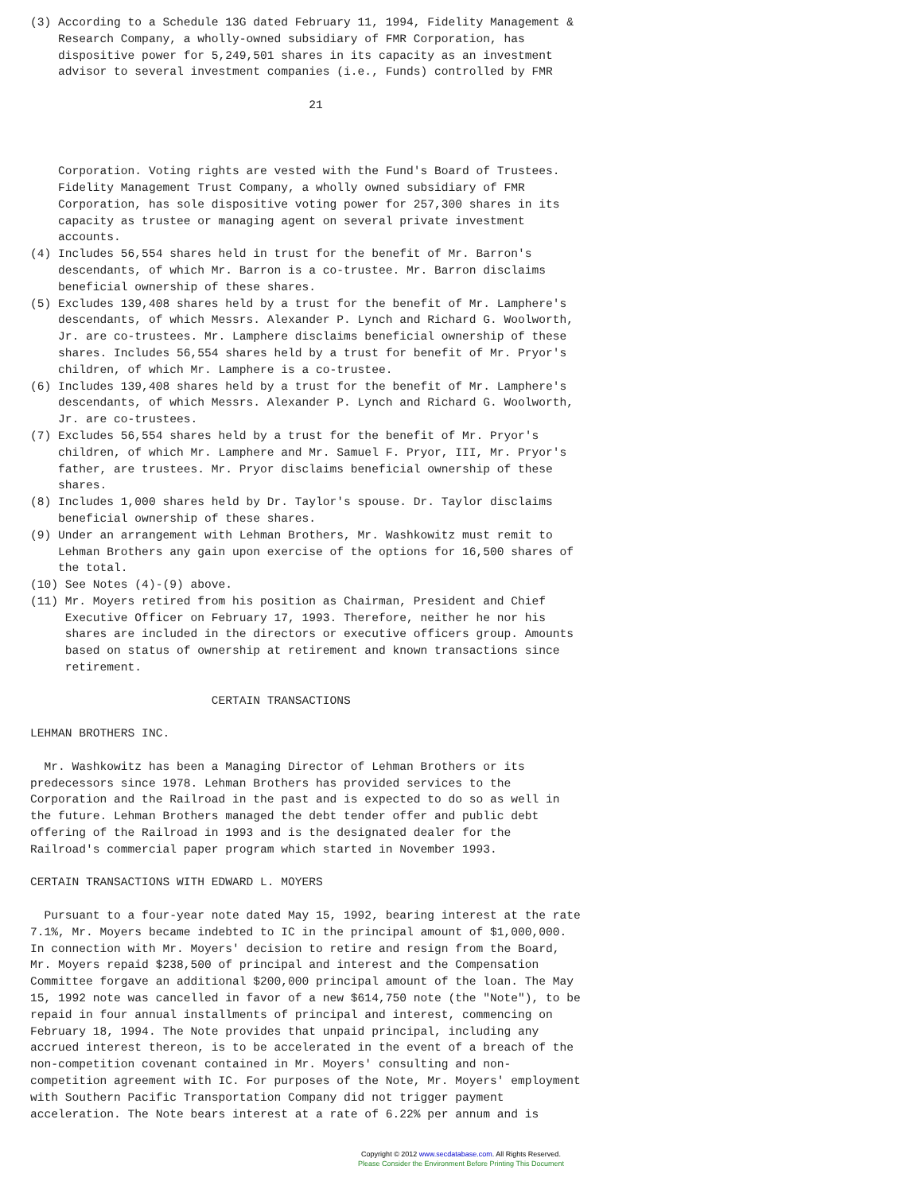(3) According to a Schedule 13G dated February 11, 1994, Fidelity Management &
    Research Company, a wholly-owned subsidiary of FMR Corporation, has
    dispositive power for 5,249,501 shares in its capacity as an investment
    advisor to several investment companies (i.e., Funds) controlled by FMR

                                        21



    Corporation. Voting rights are vested with the Fund's Board of Trustees.
    Fidelity Management Trust Company, a wholly owned subsidiary of FMR
    Corporation, has sole dispositive voting power for 257,300 shares in its
    capacity as trustee or managing agent on several private investment
    accounts.
(4) Includes 56,554 shares held in trust for the benefit of Mr. Barron's
    descendants, of which Mr. Barron is a co-trustee. Mr. Barron disclaims
    beneficial ownership of these shares.
(5) Excludes 139,408 shares held by a trust for the benefit of Mr. Lamphere's
    descendants, of which Messrs. Alexander P. Lynch and Richard G. Woolworth,
    Jr. are co-trustees. Mr. Lamphere disclaims beneficial ownership of these
    shares. Includes 56,554 shares held by a trust for benefit of Mr. Pryor's
    children, of which Mr. Lamphere is a co-trustee.
(6) Includes 139,408 shares held by a trust for the benefit of Mr. Lamphere's
    descendants, of which Messrs. Alexander P. Lynch and Richard G. Woolworth,
    Jr. are co-trustees.
(7) Excludes 56,554 shares held by a trust for the benefit of Mr. Pryor's
    children, of which Mr. Lamphere and Mr. Samuel F. Pryor, III, Mr. Pryor's
    father, are trustees. Mr. Pryor disclaims beneficial ownership of these
    shares.
(8) Includes 1,000 shares held by Dr. Taylor's spouse. Dr. Taylor disclaims
    beneficial ownership of these shares.
(9) Under an arrangement with Lehman Brothers, Mr. Washkowitz must remit to
    Lehman Brothers any gain upon exercise of the options for 16,500 shares of
    the total.
(10) See Notes (4)-(9) above.
(11) Mr. Moyers retired from his position as Chairman, President and Chief
     Executive Officer on February 17, 1993. Therefore, neither he nor his
     shares are included in the directors or executive officers group. Amounts
     based on status of ownership at retirement and known transactions since
     retirement.

                          CERTAIN TRANSACTIONS

LEHMAN BROTHERS INC.

  Mr. Washkowitz has been a Managing Director of Lehman Brothers or its
predecessors since 1978. Lehman Brothers has provided services to the
Corporation and the Railroad in the past and is expected to do so as well in
the future. Lehman Brothers managed the debt tender offer and public debt
offering of the Railroad in 1993 and is the designated dealer for the
Railroad's commercial paper program which started in November 1993.

CERTAIN TRANSACTIONS WITH EDWARD L. MOYERS

  Pursuant to a four-year note dated May 15, 1992, bearing interest at the rate
7.1%, Mr. Moyers became indebted to IC in the principal amount of $1,000,000.
In connection with Mr. Moyers' decision to retire and resign from the Board,
Mr. Moyers repaid $238,500 of principal and interest and the Compensation
Committee forgave an additional $200,000 principal amount of the loan. The May
15, 1992 note was cancelled in favor of a new $614,750 note (the "Note"), to be
repaid in four annual installments of principal and interest, commencing on
February 18, 1994. The Note provides that unpaid principal, including any
accrued interest thereon, is to be accelerated in the event of a breach of the
non-competition covenant contained in Mr. Moyers' consulting and non-
competition agreement with IC. For purposes of the Note, Mr. Moyers' employment
with Southern Pacific Transportation Company did not trigger payment
acceleration. The Note bears interest at a rate of 6.22% per annum and is
Copyright © 2012 www.secdatabase.com. All Rights Reserved.
Please Consider the Environment Before Printing This Document